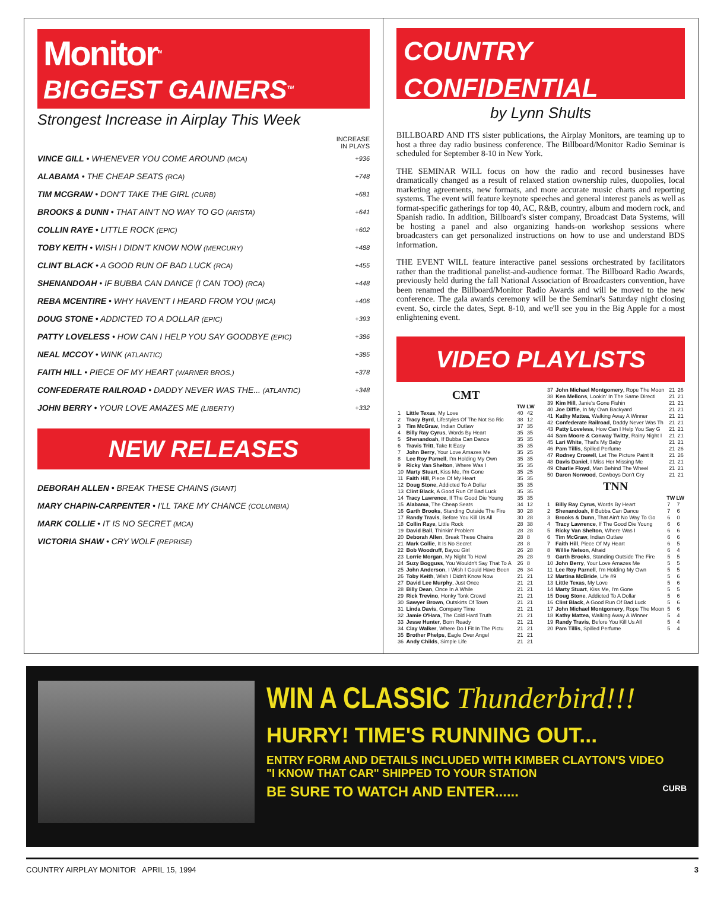Monitor<sup>TM</sup>
BIGGEST GAINERS<sup>TM</sup>
Strongest Increase in Airplay This Week
INCREASE
IN PLAYS
| VINCE GILL • WHENEVER YOU COME AROUND (MCA) | +936 |
| ALABAMA • THE CHEAP SEATS (RCA) | +748 |
| TIM MCGRAW • DON'T TAKE THE GIRL (CURB) | +681 |
| BROOKS & DUNN • THAT AIN'T NO WAY TO GO (ARISTA) | +641 |
| COLLIN RAYE • LITTLE ROCK (EPIC) | +602 |
| TOBY KEITH • WISH I DIDN'T KNOW NOW (MERCURY) | +488 |
| CLINT BLACK • A GOOD RUN OF BAD LUCK (RCA) | +455 |
| SHENANDOAH • IF BUBBA CAN DANCE (I CAN TOO) (RCA) | +448 |
| REBA MCENTIRE • WHY HAVEN'T I HEARD FROM YOU (MCA) | +406 |
| DOUG STONE • ADDICTED TO A DOLLAR (EPIC) | +393 |
| PATTY LOVELESS • HOW CAN I HELP YOU SAY GOODBYE (EPIC) | +386 |
| NEAL MCCOY • WINK (ATLANTIC) | +385 |
| FAITH HILL • PIECE OF MY HEART (WARNER BROS.) | +378 |
| CONFEDERATE RAILROAD • DADDY NEVER WAS THE... (ATLANTIC) | +348 |
| JOHN BERRY • YOUR LOVE AMAZES ME (LIBERTY) | +332 |
NEW RELEASES
| DEBORAH ALLEN • BREAK THESE CHAINS (GIANT) |
| MARY CHAPIN-CARPENTER • I'LL TAKE MY CHANCE (COLUMBIA) |
| MARK COLLIE • IT IS NO SECRET (MCA) |
| VICTORIA SHAW • CRY WOLF (REPRISE) |
COUNTRY
CONFIDENTIAL
by Lynn Shults
BILLBOARD AND ITS sister publications, the Airplay Monitors, are teaming up to host a three day radio business conference. The Billboard/Monitor Radio Seminar is scheduled for September 8-10 in New York.
THE SEMINAR WILL focus on how the radio and record businesses have dramatically changed as a result of relaxed station ownership rules, duopolies, local marketing agreements, new formats, and more accurate music charts and reporting systems. The event will feature keynote speeches and general interest panels as well as format-specific gatherings for top 40, AC, R&B, country, album and modern rock, and Spanish radio. In addition, Billboard's sister company, Broadcast Data Systems, will be hosting a panel and also organizing hands-on workshop sessions where broadcasters can get personalized instructions on how to use and understand BDS information.
THE EVENT WILL feature interactive panel sessions orchestrated by facilitators rather than the traditional panelist-and-audience format. The Billboard Radio Awards, previously held during the fall National Association of Broadcasters convention, have been renamed the Billboard/Monitor Radio Awards and will be moved to the new conference. The gala awards ceremony will be the Seminar's Saturday night closing event. So, circle the dates, Sept. 8-10, and we'll see you in the Big Apple for a most enlightening event.
VIDEO PLAYLISTS
CMT
| | | TW | LW |
| --- | --- | --- | --- |
| 1 | Little Texas , My Love | 40 | 42 |
| 2 | Tracy Byrd , Lifestyles Of The Not So Ric | 38 | 12 |
| 3 | Tim McGraw , Indian Outlaw | 37 | 35 |
| 4 | Billy Ray Cyrus , Words By Heart | 35 | 35 |
| 5 | Shenandoah , If Bubba Can Dance | 35 | 35 |
| 6 | Travis Tritt , Take It Easy | 35 | 35 |
| 7 | John Berry , Your Love Amazes Me | 35 | 25 |
| 8 | Lee Roy Parnell , I'm Holding My Own | 35 | 35 |
| 9 | Ricky Van Shelton , Where Was I | 35 | 35 |
| 10 | Marty Stuart , Kiss Me, I'm Gone | 35 | 25 |
| 11 | Faith Hill , Piece Of My Heart | 35 | 35 |
| 12 | Doug Stone , Addicted To A Dollar | 35 | 35 |
| 13 | Clint Black , A Good Run Of Bad Luck | 35 | 35 |
| 14 | Tracy Lawrence , If The Good Die Young | 35 | 35 |
| 15 | Alabama , The Cheap Seats | 34 | 12 |
| 16 | Garth Brooks , Standing Outside The Fire | 30 | 28 |
| 17 | Randy Travis , Before You Kill Us All | 30 | 28 |
| 18 | Collin Raye , Little Rock | 28 | 38 |
| 19 | David Ball , Thinkin' Problem | 28 | 28 |
| 20 | Deborah Allen , Break These Chains | 28 | 8 |
| 21 | Mark Collie , It Is No Secret | 28 | 8 |
| 22 | Bob Woodruff , Bayou Girl | 26 | 28 |
| 23 | Lorrie Morgan , My Night To Howl | 26 | 28 |
| 24 | Suzy Bogguss , You Wouldn't Say That To A | 26 | 8 |
| 25 | John Anderson , I Wish I Could Have Been | 26 | 34 |
| 26 | Toby Keith , Wish I Didn't Know Now | 21 | 21 |
| 27 | David Lee Murphy , Just Once | 21 | 21 |
| 28 | Billy Dean , Once In A While | 21 | 21 |
| 29 | Rick Trevino , Honky Tonk Crowd | 21 | 21 |
| 30 | Sawyer Brown , Outskirts Of Town | 21 | 21 |
| 31 | Linda Davis , Company Time | 21 | 21 |
| 32 | Jamie O'Hara , The Cold Hard Truth | 21 | 21 |
| 33 | Jesse Hunter , Born Ready | 21 | 21 |
| 34 | Clay Walker , Where Do I Fit In The Pictu | 21 | 21 |
| 35 | Brother Phelps , Eagle Over Angel | 21 | 21 |
| 36 | Andy Childs , Simple Life | 21 | 21 |
| 37 | John Michael Montgomery , Rope The Moon | 21 | 26 |
| 38 | Ken Mellons , Lookin' In The Same Directi | 21 | 21 |
| 39 | Kim Hill , Janie's Gone Fishin | 21 | 21 |
| 40 | Joe Diffie , In My Own Backyard | 21 | 21 |
| 41 | Kathy Mattea , Walking Away A Winner | 21 | 21 |
| 42 | Confederate Railroad , Daddy Never Was Th | 21 | 21 |
| 43 | Patty Loveless , How Can I Help You Say G | 21 | 21 |
| 44 | Sam Moore & Conway Twitty , Rainy Night I | 21 | 21 |
| 45 | Lari White , That's My Baby | 21 | 21 |
| 46 | Pam Tillis , Spilled Perfume | 21 | 26 |
| 47 | Rodney Crowell , Let The Picture Paint It | 21 | 26 |
| 48 | Davis Daniel , I Miss Her Missing Me | 21 | 21 |
| 49 | Charlie Floyd , Man Behind The Wheel | 21 | 21 |
| 50 | Daron Norwood , Cowboys Don't Cry | 21 | 21 |
TNN
| | | TW | LW |
| --- | --- | --- | --- |
| 1 | Billy Ray Cyrus , Words By Heart | 7 | 7 |
| 2 | Shenandoah , If Bubba Can Dance | 7 | 6 |
| 3 | Brooks & Dunn , That Ain't No Way To Go | 6 | 0 |
| 4 | Tracy Lawrence , If The Good Die Young | 6 | 6 |
| 5 | Ricky Van Shelton , Where Was I | 6 | 6 |
| 6 | Tim McGraw , Indian Outlaw | 6 | 6 |
| 7 | Faith Hill , Piece Of My Heart | 6 | 5 |
| 8 | Willie Nelson , Afraid | 6 | 4 |
| 9 | Garth Brooks , Standing Outside The Fire | 5 | 5 |
| 10 | John Berry , Your Love Amazes Me | 5 | 5 |
| 11 | Lee Roy Parnell , I'm Holding My Own | 5 | 5 |
| 12 | Martina McBride , Life #9 | 5 | 6 |
| 13 | Little Texas , My Love | 5 | 6 |
| 14 | Marty Stuart , Kiss Me, I'm Gone | 5 | 5 |
| 15 | Doug Stone , Addicted To A Dollar | 5 | 6 |
| 16 | Clint Black , A Good Run Of Bad Luck | 5 | 6 |
| 17 | John Michael Montgomery , Rope The Moon | 5 | 6 |
| 18 | Kathy Mattea , Walking Away A Winner | 5 | 4 |
| 19 | Randy Travis , Before You Kill Us All | 5 | 4 |
| 20 | Pam Tillis , Spilled Perfume | 5 | 4 |
WIN A CLASSIC Thunderbird!!!
HURRY! TIME'S RUNNING OUT...
ENTRY FORM AND DETAILS INCLUDED WITH KIMBER CLAYTON'S VIDEO
"I KNOW THAT CAR" SHIPPED TO YOUR STATION
BE SURE TO WATCH AND ENTER...... CURB
COUNTRY AIRPLAY MONITOR APRIL 15, 1994 3